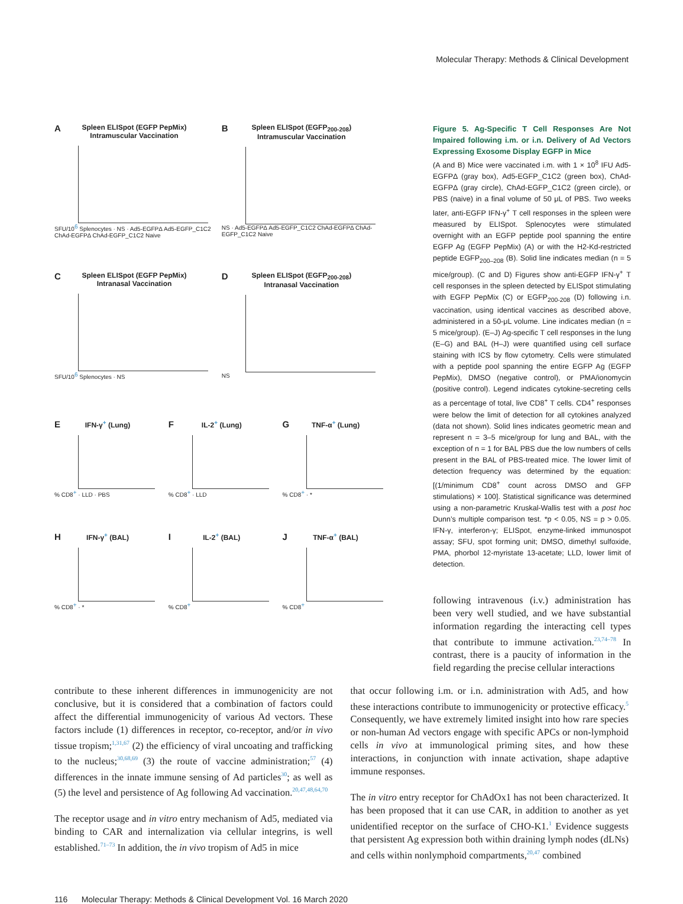Molecular Therapy: Methods & Clinical Development
A
Spleen ELISpot (EGFP PepMix)
Intramuscular Vaccination
SFU/10<sup>6</sup> Splenocytes · NS · Ad5-EGFPΔ Ad5-EGFP_C1C2 ChAd-EGFPΔ ChAd-EGFP_C1C2 Naive
B
Spleen ELISpot (EGFP<sub>200-208</sub>)
Intramuscular Vaccination
NS · Ad5-EGFPΔ Ad5-EGFP_C1C2 ChAd-EGFPΔ ChAd-EGFP_C1C2 Naive
C
Spleen ELISpot (EGFP PepMix)
Intranasal Vaccination
SFU/10<sup>6</sup> Splenocytes · NS
D
Spleen ELISpot (EGFP<sub>200-208</sub>)
Intranasal Vaccination
NS
E
IFN-γ<sup>+</sup> (Lung)
% CD8<sup>+</sup> · LLD · PBS
F
IL-2<sup>+</sup> (Lung)
% CD8<sup>+</sup> · LLD
G
TNF-α<sup>+</sup> (Lung)
% CD8<sup>+</sup> · *
H
IFN-γ<sup>+</sup> (BAL)
% CD8<sup>+</sup> · *
I
IL-2<sup>+</sup> (BAL)
% CD8<sup>+</sup>
J
TNF-α<sup>+</sup> (BAL)
% CD8<sup>+</sup>
Figure 5. Ag-Specific T Cell Responses Are Not Impaired following i.m. or i.n. Delivery of Ad Vectors Expressing Exosome Display EGFP in Mice
(A and B) Mice were vaccinated i.m. with 1 × 10<sup>8</sup> IFU Ad5-EGFPΔ (gray box), Ad5-EGFP_C1C2 (green box), ChAd-EGFPΔ (gray circle), ChAd-EGFP_C1C2 (green circle), or PBS (naive) in a final volume of 50 μL of PBS. Two weeks later, anti-EGFP IFN-γ<sup>+</sup> T cell responses in the spleen were measured by ELISpot. Splenocytes were stimulated overnight with an EGFP peptide pool spanning the entire EGFP Ag (EGFP PepMix) (A) or with the H2-Kd-restricted peptide EGFP<sub>200–208</sub> (B). Solid line indicates median (n = 5 mice/group). (C and D) Figures show anti-EGFP IFN-γ<sup>+</sup> T cell responses in the spleen detected by ELISpot stimulating with EGFP PepMix (C) or EGFP<sub>200-208</sub> (D) following i.n. vaccination, using identical vaccines as described above, administered in a 50-μL volume. Line indicates median (n = 5 mice/group). (E–J) Ag-specific T cell responses in the lung (E–G) and BAL (H–J) were quantified using cell surface staining with ICS by flow cytometry. Cells were stimulated with a peptide pool spanning the entire EGFP Ag (EGFP PepMix), DMSO (negative control), or PMA/ionomycin (positive control). Legend indicates cytokine-secreting cells as a percentage of total, live CD8<sup>+</sup> T cells. CD4<sup>+</sup> responses were below the limit of detection for all cytokines analyzed (data not shown). Solid lines indicates geometric mean and represent n = 3–5 mice/group for lung and BAL, with the exception of n = 1 for BAL PBS due the low numbers of cells present in the BAL of PBS-treated mice. The lower limit of detection frequency was determined by the equation: [(1/minimum CD8<sup>+</sup> count across DMSO and GFP stimulations) × 100]. Statistical significance was determined using a non-parametric Kruskal-Wallis test with a post hoc Dunn’s multiple comparison test. *p < 0.05, NS = p > 0.05. IFN-γ, interferon-γ; ELISpot, enzyme-linked immunospot assay; SFU, spot forming unit; DMSO, dimethyl sulfoxide, PMA, phorbol 12-myristate 13-acetate; LLD, lower limit of detection.
following intravenous (i.v.) administration has been very well studied, and we have substantial information regarding the interacting cell types that contribute to immune activation.<sup>23,74–78</sup> In contrast, there is a paucity of information in the field regarding the precise cellular interactions
contribute to these inherent differences in immunogenicity are not conclusive, but it is considered that a combination of factors could affect the differential immunogenicity of various Ad vectors. These factors include (1) differences in receptor, co-receptor, and/or in vivo tissue tropism;<sup>1,31,67</sup> (2) the efficiency of viral uncoating and trafficking to the nucleus;<sup>30,68,69</sup> (3) the route of vaccine administration;<sup>57</sup> (4) differences in the innate immune sensing of Ad particles<sup>30</sup>; as well as (5) the level and persistence of Ag following Ad vaccination.<sup>20,47,48,64,70</sup>
The receptor usage and in vitro entry mechanism of Ad5, mediated via binding to CAR and internalization via cellular integrins, is well established.<sup>71–73</sup> In addition, the in vivo tropism of Ad5 in mice
that occur following i.m. or i.n. administration with Ad5, and how these interactions contribute to immunogenicity or protective efficacy.<sup>5</sup> Consequently, we have extremely limited insight into how rare species or non-human Ad vectors engage with specific APCs or non-lymphoid cells in vivo at immunological priming sites, and how these interactions, in conjunction with innate activation, shape adaptive immune responses.
The in vitro entry receptor for ChAdOx1 has not been characterized. It has been proposed that it can use CAR, in addition to another as yet unidentified receptor on the surface of CHO-K1.<sup>1</sup> Evidence suggests that persistent Ag expression both within draining lymph nodes (dLNs) and cells within nonlymphoid compartments,<sup>20,47</sup> combined
116 Molecular Therapy: Methods & Clinical Development Vol. 16 March 2020